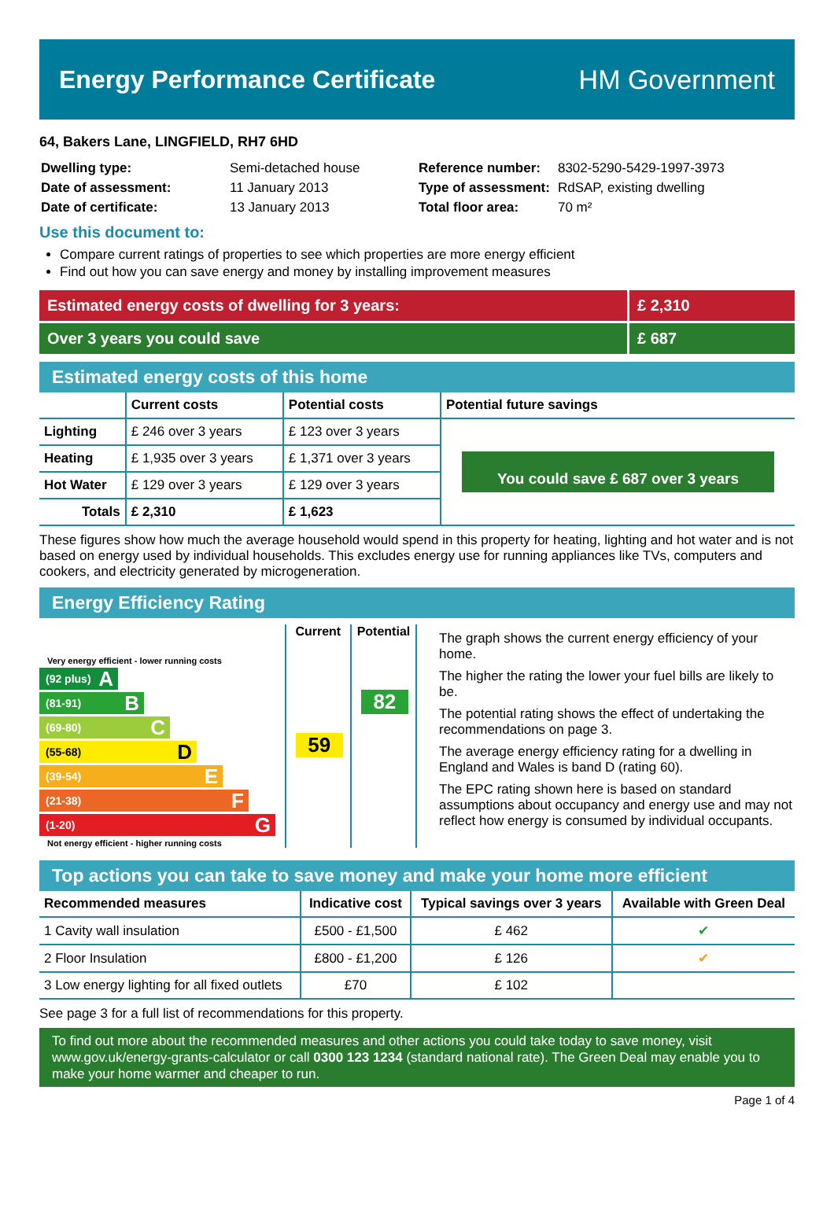Energy Performance Certificate HM Government
64, Bakers Lane, LINGFIELD, RH7 6HD
| Dwelling type: | Semi-detached house |
| Date of assessment: | 11 January 2013 |
| Date of certificate: | 13 January 2013 |
| Reference number: | 8302-5290-5429-1997-3973 |
| Type of assessment: | RdSAP, existing dwelling |
| Total floor area: | 70 m² |
Use this document to:
Compare current ratings of properties to see which properties are more energy efficient
Find out how you can save energy and money by installing improvement measures
Estimated energy costs of dwelling for 3 years:
£ 2,310
Over 3 years you could save £ 687
Estimated energy costs of this home
| | Current costs | Potential costs | Potential future savings |
| --- | --- | --- | --- |
| Lighting | £ 246 over 3 years | £ 123 over 3 years | You could save £ 687 over 3 years |
| Heating | £ 1,935 over 3 years | £ 1,371 over 3 years | |
| Hot Water | £ 129 over 3 years | £ 129 over 3 years | |
| Totals | £ 2,310 | £ 1,623 | |
These figures show how much the average household would spend in this property for heating, lighting and hot water and is not based on energy used by individual households. This excludes energy use for running appliances like TVs, computers and cookers, and electricity generated by microgeneration.
Energy Efficiency Rating
Very energy efficient - lower running costs
(92 plus) A
(81-91) B
(69-80) C
(55-68) D
(39-54) E
(21-38) F
(1-20) G
Not energy efficient - higher running costs
Current
59
Potential
82
The graph shows the current energy efficiency of your home.
The higher the rating the lower your fuel bills are likely to be.
The potential rating shows the effect of undertaking the recommendations on page 3.
The average energy efficiency rating for a dwelling in England and Wales is band D (rating 60).
The EPC rating shown here is based on standard assumptions about occupancy and energy use and may not reflect how energy is consumed by individual occupants.
Top actions you can take to save money and make your home more efficient
| Recommended measures | Indicative cost | Typical savings over 3 years | Available with Green Deal |
| --- | --- | --- | --- |
| 1 Cavity wall insulation | £500 - £1,500 | £ 462 | ✔ |
| 2 Floor Insulation | £800 - £1,200 | £ 126 | ✔ |
| 3 Low energy lighting for all fixed outlets | £70 | £ 102 | |
See page 3 for a full list of recommendations for this property.
To find out more about the recommended measures and other actions you could take today to save money, visit www.gov.uk/energy-grants-calculator or call 0300 123 1234 (standard national rate). The Green Deal may enable you to make your home warmer and cheaper to run.
Page 1 of 4